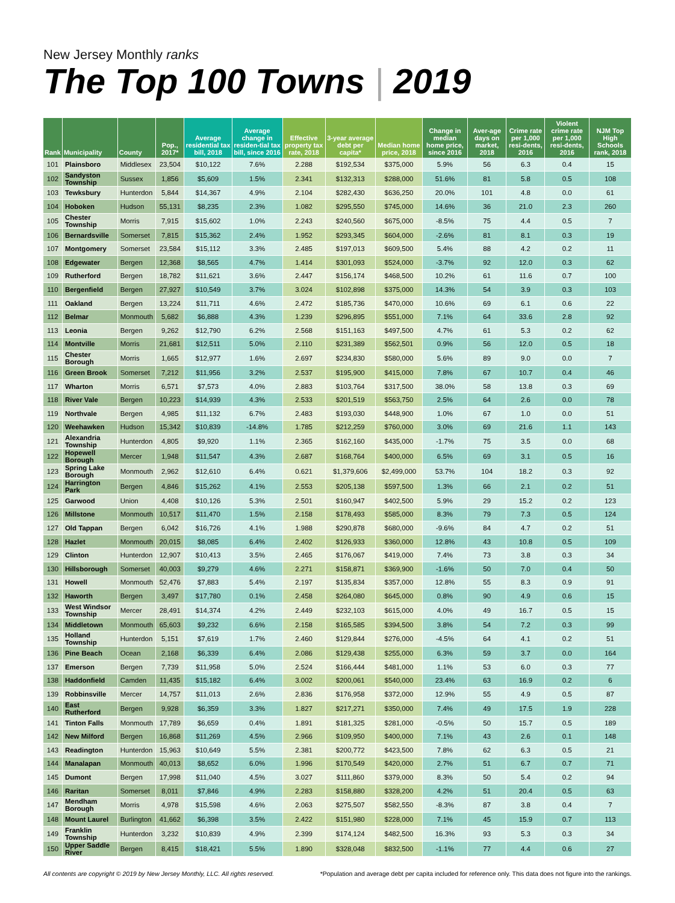New Jersey Monthly ranks
The Top 100 Towns | 2019
| Rank | Municipality | County | Pop., 2017* | Average residential tax bill, 2018 | Average change in residen-tial tax bill, since 2016 | Effective property tax rate, 2018 | 3-year average debt per capita* | Median home price, 2018 | Change in median home price, since 2016 | Aver-age days on market, 2018 | Crime rate per 1,000 resi-dents, 2016 | Violent crime rate per 1,000 resi-dents, 2016 | NJM Top High Schools rank, 2018 |
| --- | --- | --- | --- | --- | --- | --- | --- | --- | --- | --- | --- | --- | --- |
| 101 | Plainsboro | Middlesex | 23,504 | $10,122 | 7.6% | 2.288 | $192,534 | $375,000 | 5.9% | 56 | 6.3 | 0.4 | 15 |
| 102 | Sandyston Township | Sussex | 1,856 | $5,609 | 1.5% | 2.341 | $132,313 | $288,000 | 51.6% | 81 | 5.8 | 0.5 | 108 |
| 103 | Tewksbury | Hunterdon | 5,844 | $14,367 | 4.9% | 2.104 | $282,430 | $636,250 | 20.0% | 101 | 4.8 | 0.0 | 61 |
| 104 | Hoboken | Hudson | 55,131 | $8,235 | 2.3% | 1.082 | $295,550 | $745,000 | 14.6% | 36 | 21.0 | 2.3 | 260 |
| 105 | Chester Township | Morris | 7,915 | $15,602 | 1.0% | 2.243 | $240,560 | $675,000 | -8.5% | 75 | 4.4 | 0.5 | 7 |
| 106 | Bernardsville | Somerset | 7,815 | $15,362 | 2.4% | 1.952 | $293,345 | $604,000 | -2.6% | 81 | 8.1 | 0.3 | 19 |
| 107 | Montgomery | Somerset | 23,584 | $15,112 | 3.3% | 2.485 | $197,013 | $609,500 | 5.4% | 88 | 4.2 | 0.2 | 11 |
| 108 | Edgewater | Bergen | 12,368 | $8,565 | 4.7% | 1.414 | $301,093 | $524,000 | -3.7% | 92 | 12.0 | 0.3 | 62 |
| 109 | Rutherford | Bergen | 18,782 | $11,621 | 3.6% | 2.447 | $156,174 | $468,500 | 10.2% | 61 | 11.6 | 0.7 | 100 |
| 110 | Bergenfield | Bergen | 27,927 | $10,549 | 3.7% | 3.024 | $102,898 | $375,000 | 14.3% | 54 | 3.9 | 0.3 | 103 |
| 111 | Oakland | Bergen | 13,224 | $11,711 | 4.6% | 2.472 | $185,736 | $470,000 | 10.6% | 69 | 6.1 | 0.6 | 22 |
| 112 | Belmar | Monmouth | 5,682 | $6,888 | 4.3% | 1.239 | $296,895 | $551,000 | 7.1% | 64 | 33.6 | 2.8 | 92 |
| 113 | Leonia | Bergen | 9,262 | $12,790 | 6.2% | 2.568 | $151,163 | $497,500 | 4.7% | 61 | 5.3 | 0.2 | 62 |
| 114 | Montville | Morris | 21,681 | $12,511 | 5.0% | 2.110 | $231,389 | $562,501 | 0.9% | 56 | 12.0 | 0.5 | 18 |
| 115 | Chester Borough | Morris | 1,665 | $12,977 | 1.6% | 2.697 | $234,830 | $580,000 | 5.6% | 89 | 9.0 | 0.0 | 7 |
| 116 | Green Brook | Somerset | 7,212 | $11,956 | 3.2% | 2.537 | $195,900 | $415,000 | 7.8% | 67 | 10.7 | 0.4 | 46 |
| 117 | Wharton | Morris | 6,571 | $7,573 | 4.0% | 2.883 | $103,764 | $317,500 | 38.0% | 58 | 13.8 | 0.3 | 69 |
| 118 | River Vale | Bergen | 10,223 | $14,939 | 4.3% | 2.533 | $201,519 | $563,750 | 2.5% | 64 | 2.6 | 0.0 | 78 |
| 119 | Northvale | Bergen | 4,985 | $11,132 | 6.7% | 2.483 | $193,030 | $448,900 | 1.0% | 67 | 1.0 | 0.0 | 51 |
| 120 | Weehawken | Hudson | 15,342 | $10,839 | -14.8% | 1.785 | $212,259 | $760,000 | 3.0% | 69 | 21.6 | 1.1 | 143 |
| 121 | Alexandria Township | Hunterdon | 4,805 | $9,920 | 1.1% | 2.365 | $162,160 | $435,000 | -1.7% | 75 | 3.5 | 0.0 | 68 |
| 122 | Hopewell Borough | Mercer | 1,948 | $11,547 | 4.3% | 2.687 | $168,764 | $400,000 | 6.5% | 69 | 3.1 | 0.5 | 16 |
| 123 | Spring Lake Borough | Monmouth | 2,962 | $12,610 | 6.4% | 0.621 | $1,379,606 | $2,499,000 | 53.7% | 104 | 18.2 | 0.3 | 92 |
| 124 | Harrington Park | Bergen | 4,846 | $15,262 | 4.1% | 2.553 | $205,138 | $597,500 | 1.3% | 66 | 2.1 | 0.2 | 51 |
| 125 | Garwood | Union | 4,408 | $10,126 | 5.3% | 2.501 | $160,947 | $402,500 | 5.9% | 29 | 15.2 | 0.2 | 123 |
| 126 | Millstone | Monmouth | 10,517 | $11,470 | 1.5% | 2.158 | $178,493 | $585,000 | 8.3% | 79 | 7.3 | 0.5 | 124 |
| 127 | Old Tappan | Bergen | 6,042 | $16,726 | 4.1% | 1.988 | $290,878 | $680,000 | -9.6% | 84 | 4.7 | 0.2 | 51 |
| 128 | Hazlet | Monmouth | 20,015 | $8,085 | 6.4% | 2.402 | $126,933 | $360,000 | 12.8% | 43 | 10.8 | 0.5 | 109 |
| 129 | Clinton | Hunterdon | 12,907 | $10,413 | 3.5% | 2.465 | $176,067 | $419,000 | 7.4% | 73 | 3.8 | 0.3 | 34 |
| 130 | Hillsborough | Somerset | 40,003 | $9,279 | 4.6% | 2.271 | $158,871 | $369,900 | -1.6% | 50 | 7.0 | 0.4 | 50 |
| 131 | Howell | Monmouth | 52,476 | $7,883 | 5.4% | 2.197 | $135,834 | $357,000 | 12.8% | 55 | 8.3 | 0.9 | 91 |
| 132 | Haworth | Bergen | 3,497 | $17,780 | 0.1% | 2.458 | $264,080 | $645,000 | 0.8% | 90 | 4.9 | 0.6 | 15 |
| 133 | West Windsor Township | Mercer | 28,491 | $14,374 | 4.2% | 2.449 | $232,103 | $615,000 | 4.0% | 49 | 16.7 | 0.5 | 15 |
| 134 | Middletown | Monmouth | 65,603 | $9,232 | 6.6% | 2.158 | $165,585 | $394,500 | 3.8% | 54 | 7.2 | 0.3 | 99 |
| 135 | Holland Township | Hunterdon | 5,151 | $7,619 | 1.7% | 2.460 | $129,844 | $276,000 | -4.5% | 64 | 4.1 | 0.2 | 51 |
| 136 | Pine Beach | Ocean | 2,168 | $6,339 | 6.4% | 2.086 | $129,438 | $255,000 | 6.3% | 59 | 3.7 | 0.0 | 164 |
| 137 | Emerson | Bergen | 7,739 | $11,958 | 5.0% | 2.524 | $166,444 | $481,000 | 1.1% | 53 | 6.0 | 0.3 | 77 |
| 138 | Haddonfield | Camden | 11,435 | $15,182 | 6.4% | 3.002 | $200,061 | $540,000 | 23.4% | 63 | 16.9 | 0.2 | 6 |
| 139 | Robbinsville | Mercer | 14,757 | $11,013 | 2.6% | 2.836 | $176,958 | $372,000 | 12.9% | 55 | 4.9 | 0.5 | 87 |
| 140 | East Rutherford | Bergen | 9,928 | $6,359 | 3.3% | 1.827 | $217,271 | $350,000 | 7.4% | 49 | 17.5 | 1.9 | 228 |
| 141 | Tinton Falls | Monmouth | 17,789 | $6,659 | 0.4% | 1.891 | $181,325 | $281,000 | -0.5% | 50 | 15.7 | 0.5 | 189 |
| 142 | New Milford | Bergen | 16,868 | $11,269 | 4.5% | 2.966 | $109,950 | $400,000 | 7.1% | 43 | 2.6 | 0.1 | 148 |
| 143 | Readington | Hunterdon | 15,963 | $10,649 | 5.5% | 2.381 | $200,772 | $423,500 | 7.8% | 62 | 6.3 | 0.5 | 21 |
| 144 | Manalapan | Monmouth | 40,013 | $8,652 | 6.0% | 1.996 | $170,549 | $420,000 | 2.7% | 51 | 6.7 | 0.7 | 71 |
| 145 | Dumont | Bergen | 17,998 | $11,040 | 4.5% | 3.027 | $111,860 | $379,000 | 8.3% | 50 | 5.4 | 0.2 | 94 |
| 146 | Raritan | Somerset | 8,011 | $7,846 | 4.9% | 2.283 | $158,880 | $328,200 | 4.2% | 51 | 20.4 | 0.5 | 63 |
| 147 | Mendham Borough | Morris | 4,978 | $15,598 | 4.6% | 2.063 | $275,507 | $582,550 | -8.3% | 87 | 3.8 | 0.4 | 7 |
| 148 | Mount Laurel | Burlington | 41,662 | $6,398 | 3.5% | 2.422 | $151,980 | $228,000 | 7.1% | 45 | 15.9 | 0.7 | 113 |
| 149 | Franklin Township | Hunterdon | 3,232 | $10,839 | 4.9% | 2.399 | $174,124 | $482,500 | 16.3% | 93 | 5.3 | 0.3 | 34 |
| 150 | Upper Saddle River | Bergen | 8,415 | $18,421 | 5.5% | 1.890 | $328,048 | $832,500 | -1.1% | 77 | 4.4 | 0.6 | 27 |
All contents are copyright © 2019 by New Jersey Monthly, LLC. All rights reserved. *Population and average debt per capita included for reference only. This data does not figure into the rankings.